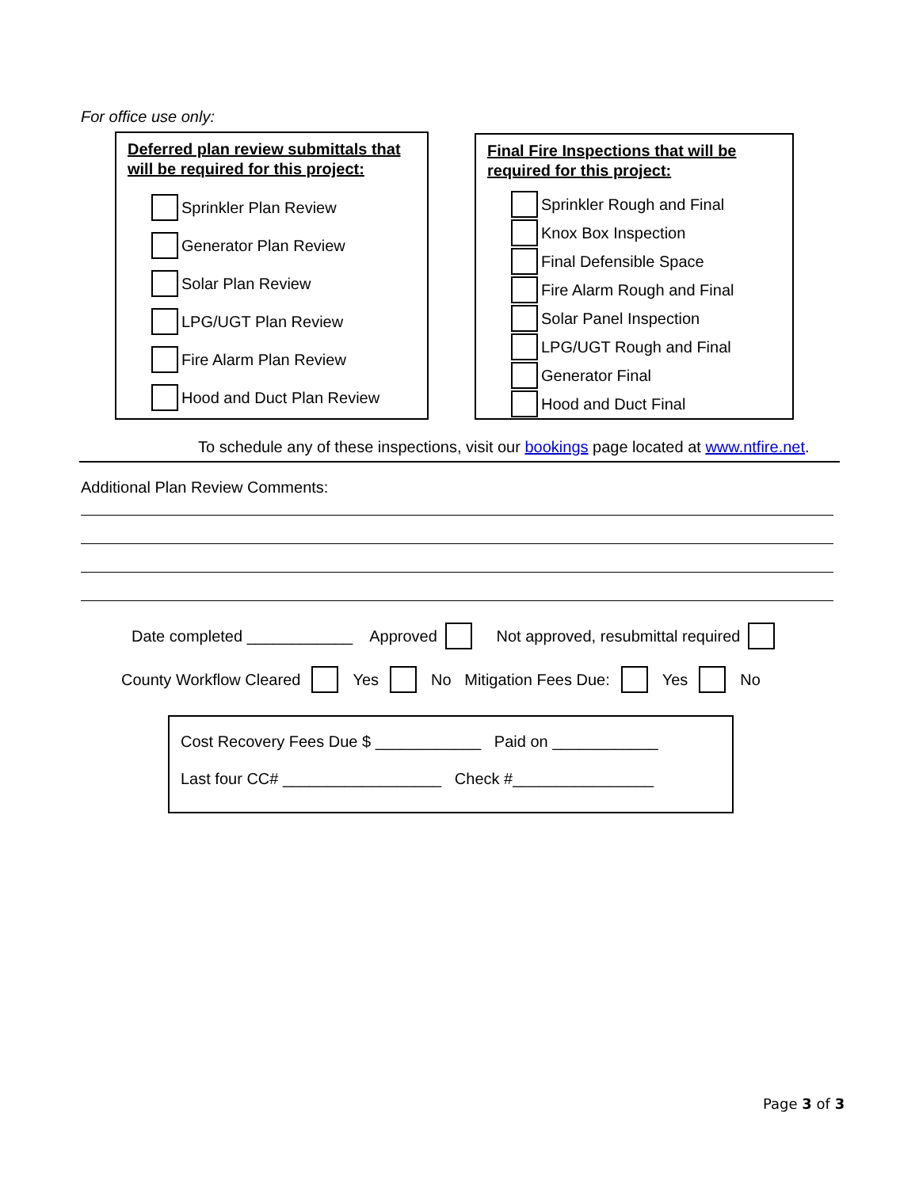For office use only:
Deferred plan review submittals that will be required for this project:
Sprinkler Plan Review
Generator Plan Review
Solar Plan Review
LPG/UGT Plan Review
Fire Alarm Plan Review
Hood and Duct Plan Review
Final Fire Inspections that will be required for this project:
Sprinkler Rough and Final
Knox Box Inspection
Final Defensible Space
Fire Alarm Rough and Final
Solar Panel Inspection
LPG/UGT Rough and Final
Generator Final
Hood and Duct Final
To schedule any of these inspections, visit our bookings page located at www.ntfire.net.
Additional Plan Review Comments:
Date completed ____________ Approved Not approved, resubmittal required
County Workflow Cleared Yes No Mitigation Fees Due: Yes No
Cost Recovery Fees Due $ ____________ Paid on ____________
Last four CC# __________________ Check #________________
Page 3 of 3